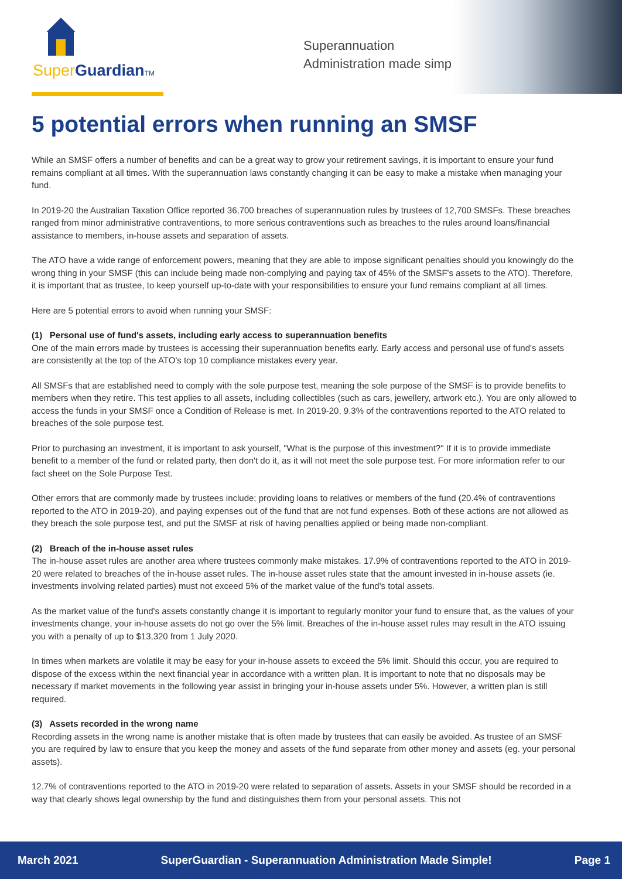Super GuardianTM
Superannuation
Administration made simple!
5 potential errors when running an SMSF
While an SMSF offers a number of benefits and can be a great way to grow your retirement savings, it is important to ensure your fund remains compliant at all times. With the superannuation laws constantly changing it can be easy to make a mistake when managing your fund.
In 2019-20 the Australian Taxation Office reported 36,700 breaches of superannuation rules by trustees of 12,700 SMSFs. These breaches ranged from minor administrative contraventions, to more serious contraventions such as breaches to the rules around loans/financial assistance to members, in-house assets and separation of assets.
The ATO have a wide range of enforcement powers, meaning that they are able to impose significant penalties should you knowingly do the wrong thing in your SMSF (this can include being made non-complying and paying tax of 45% of the SMSF's assets to the ATO). Therefore, it is important that as trustee, to keep yourself up-to-date with your responsibilities to ensure your fund remains compliant at all times.
Here are 5 potential errors to avoid when running your SMSF:
(1) Personal use of fund's assets, including early access to superannuation benefits
One of the main errors made by trustees is accessing their superannuation benefits early. Early access and personal use of fund's assets are consistently at the top of the ATO's top 10 compliance mistakes every year.
All SMSFs that are established need to comply with the sole purpose test, meaning the sole purpose of the SMSF is to provide benefits to members when they retire. This test applies to all assets, including collectibles (such as cars, jewellery, artwork etc.). You are only allowed to access the funds in your SMSF once a Condition of Release is met. In 2019-20, 9.3% of the contraventions reported to the ATO related to breaches of the sole purpose test.
Prior to purchasing an investment, it is important to ask yourself, "What is the purpose of this investment?" If it is to provide immediate benefit to a member of the fund or related party, then don't do it, as it will not meet the sole purpose test. For more information refer to our fact sheet on the Sole Purpose Test.
Other errors that are commonly made by trustees include; providing loans to relatives or members of the fund (20.4% of contraventions reported to the ATO in 2019-20), and paying expenses out of the fund that are not fund expenses. Both of these actions are not allowed as they breach the sole purpose test, and put the SMSF at risk of having penalties applied or being made non-compliant.
(2) Breach of the in-house asset rules
The in-house asset rules are another area where trustees commonly make mistakes. 17.9% of contraventions reported to the ATO in 2019-20 were related to breaches of the in-house asset rules. The in-house asset rules state that the amount invested in in-house assets (ie. investments involving related parties) must not exceed 5% of the market value of the fund's total assets.
As the market value of the fund's assets constantly change it is important to regularly monitor your fund to ensure that, as the values of your investments change, your in-house assets do not go over the 5% limit. Breaches of the in-house asset rules may result in the ATO issuing you with a penalty of up to $13,320 from 1 July 2020.
In times when markets are volatile it may be easy for your in-house assets to exceed the 5% limit. Should this occur, you are required to dispose of the excess within the next financial year in accordance with a written plan. It is important to note that no disposals may be necessary if market movements in the following year assist in bringing your in-house assets under 5%. However, a written plan is still required.
(3) Assets recorded in the wrong name
Recording assets in the wrong name is another mistake that is often made by trustees that can easily be avoided. As trustee of an SMSF you are required by law to ensure that you keep the money and assets of the fund separate from other money and assets (eg. your personal assets).
12.7% of contraventions reported to the ATO in 2019-20 were related to separation of assets. Assets in your SMSF should be recorded in a way that clearly shows legal ownership by the fund and distinguishes them from your personal assets. This not
March 2021 SuperGuardian - Superannuation Administration Made Simple! Page 1